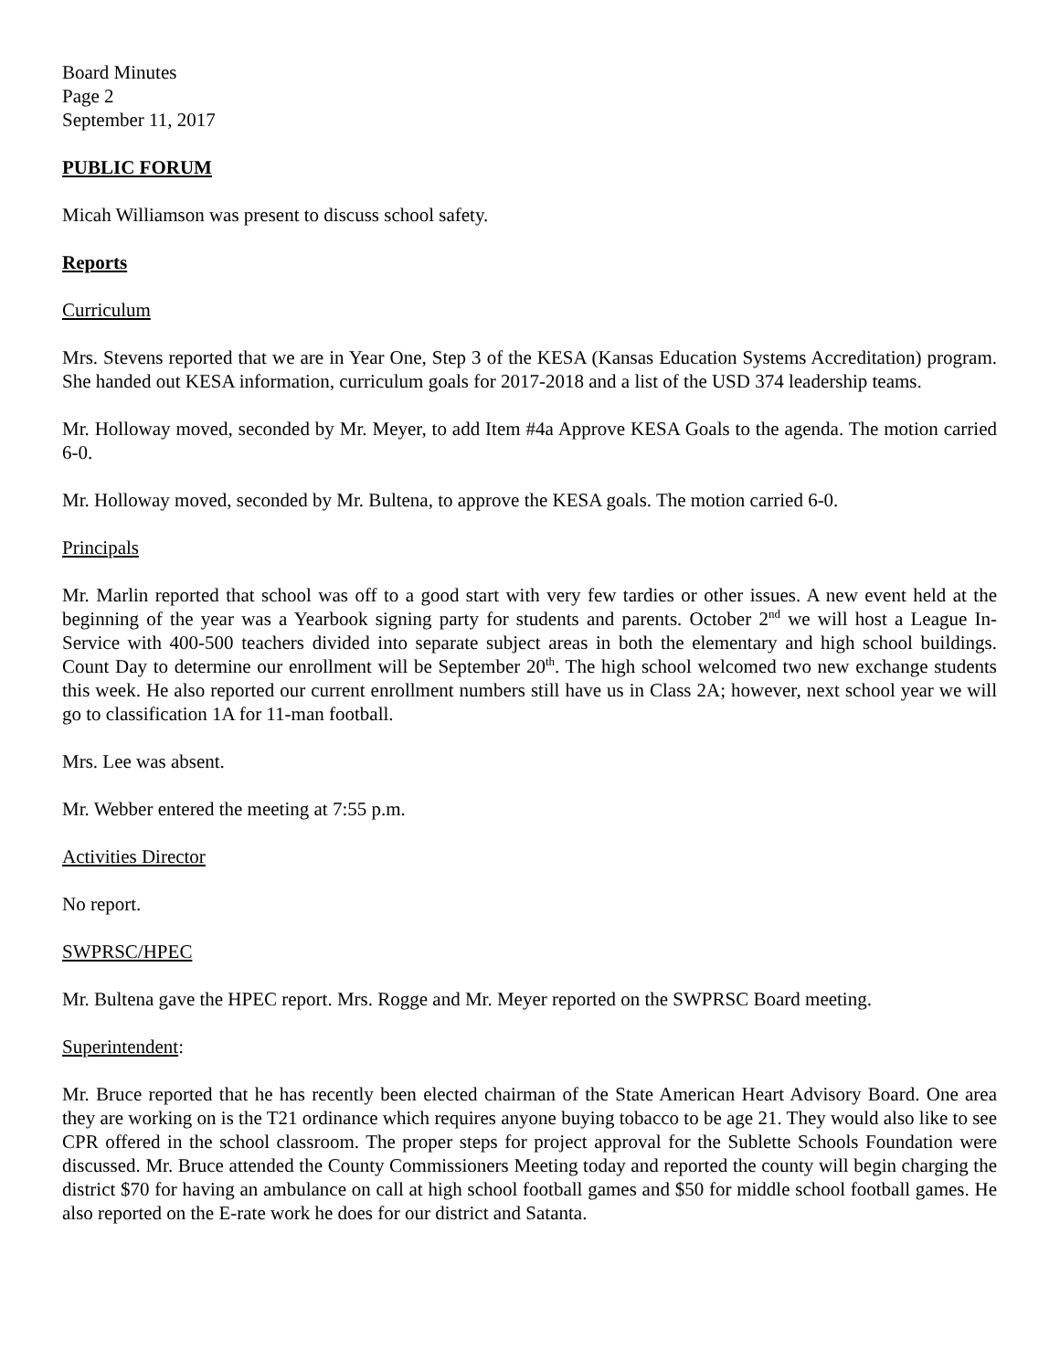Board Minutes
Page 2
September 11, 2017
PUBLIC FORUM
Micah Williamson was present to discuss school safety.
Reports
Curriculum
Mrs. Stevens reported that we are in Year One, Step 3 of the KESA (Kansas Education Systems Accreditation) program. She handed out KESA information, curriculum goals for 2017-2018 and a list of the USD 374 leadership teams.
Mr. Holloway moved, seconded by Mr. Meyer, to add Item #4a Approve KESA Goals to the agenda. The motion carried 6-0.
Mr. Holloway moved, seconded by Mr. Bultena, to approve the KESA goals. The motion carried 6-0.
Principals
Mr. Marlin reported that school was off to a good start with very few tardies or other issues. A new event held at the beginning of the year was a Yearbook signing party for students and parents. October 2<sup>nd</sup> we will host a League In-Service with 400-500 teachers divided into separate subject areas in both the elementary and high school buildings. Count Day to determine our enrollment will be September 20<sup>th</sup>. The high school welcomed two new exchange students this week. He also reported our current enrollment numbers still have us in Class 2A; however, next school year we will go to classification 1A for 11-man football.
Mrs. Lee was absent.
Mr. Webber entered the meeting at 7:55 p.m.
Activities Director
No report.
SWPRSC/HPEC
Mr. Bultena gave the HPEC report. Mrs. Rogge and Mr. Meyer reported on the SWPRSC Board meeting.
Superintendent:
Mr. Bruce reported that he has recently been elected chairman of the State American Heart Advisory Board. One area they are working on is the T21 ordinance which requires anyone buying tobacco to be age 21. They would also like to see CPR offered in the school classroom. The proper steps for project approval for the Sublette Schools Foundation were discussed. Mr. Bruce attended the County Commissioners Meeting today and reported the county will begin charging the district $70 for having an ambulance on call at high school football games and $50 for middle school football games. He also reported on the E-rate work he does for our district and Satanta.